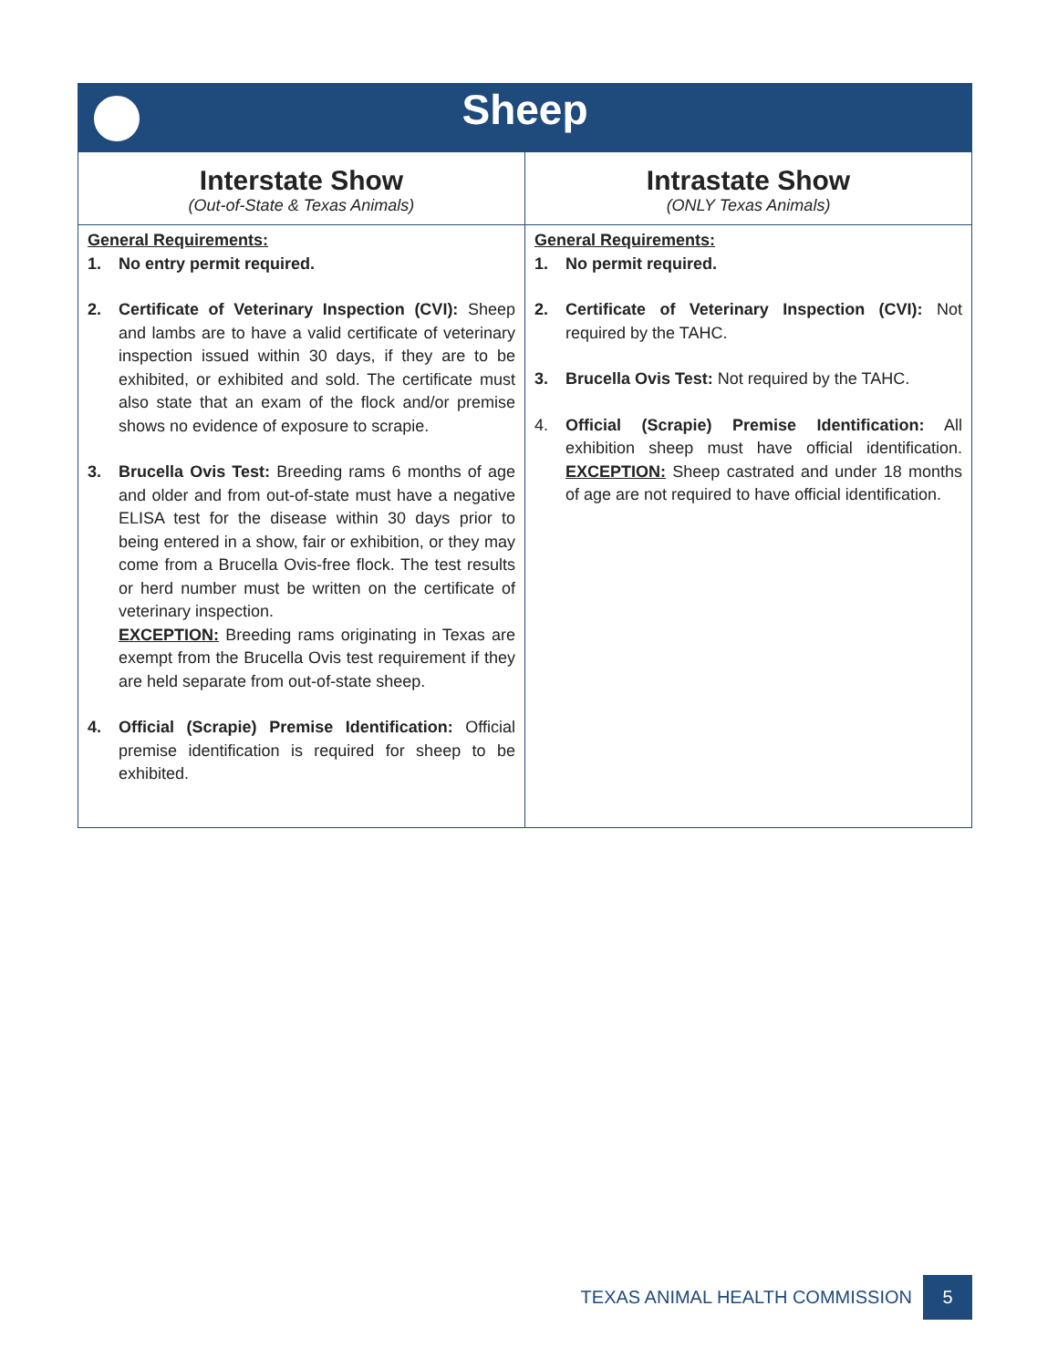| Sheep | |
| --- | --- |
| Interstate Show (Out-of-State & Texas Animals) | Intrastate Show (ONLY Texas Animals) |
| General Requirements: 1. No entry permit required. 2. Certificate of Veterinary Inspection (CVI): Sheep and lambs are to have a valid certificate of veterinary inspection issued within 30 days, if they are to be exhibited, or exhibited and sold. The certificate must also state that an exam of the flock and/or premise shows no evidence of exposure to scrapie. 3. Brucella Ovis Test: Breeding rams 6 months of age and older and from out-of-state must have a negative ELISA test for the disease within 30 days prior to being entered in a show, fair or exhibition, or they may come from a Brucella Ovis-free flock. The test results or herd number must be written on the certificate of veterinary inspection. EXCEPTION: Breeding rams originating in Texas are exempt from the Brucella Ovis test requirement if they are held separate from out-of-state sheep. 4. Official (Scrapie) Premise Identification: Official premise identification is required for sheep to be exhibited. | General Requirements: 1. No permit required. 2. Certificate of Veterinary Inspection (CVI): Not required by the TAHC. 3. Brucella Ovis Test: Not required by the TAHC. 4. Official (Scrapie) Premise Identification: All exhibition sheep must have official identification. EXCEPTION: Sheep castrated and under 18 months of age are not required to have official identification. |
TEXAS ANIMAL HEALTH COMMISSION 5